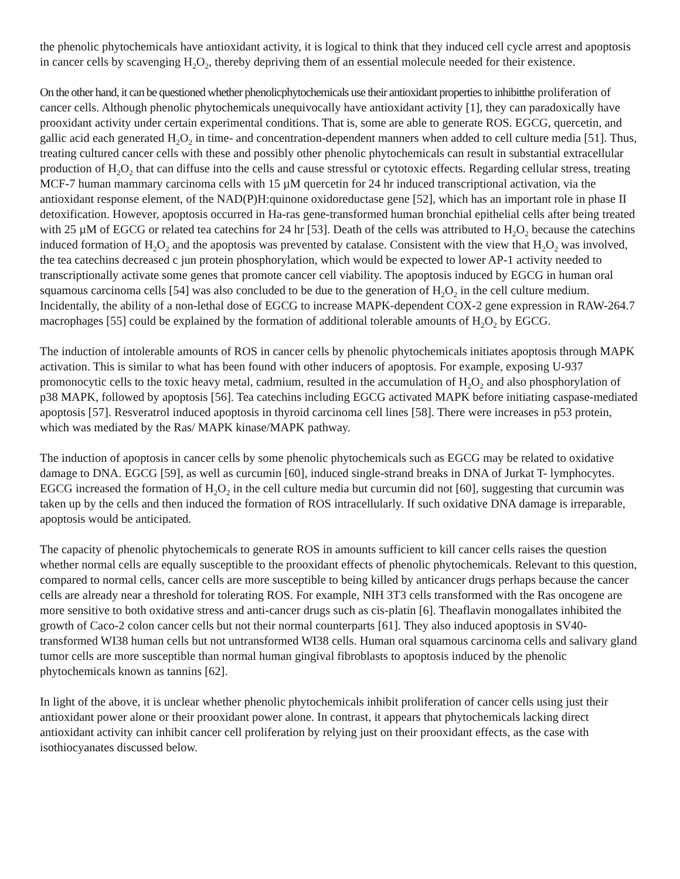the phenolic phytochemicals have antioxidant activity, it is logical to think that they induced cell cycle arrest and apoptosis in cancer cells by scavenging H<sub>2</sub>O<sub>2</sub>, thereby depriving them of an essential molecule needed for their existence.
On the other hand, it can be questioned whether phenolicphytochemicals use their antioxidant properties to inhibitthe proliferation of cancer cells. Although phenolic phytochemicals unequivocally have antioxidant activity [1], they can paradoxically have prooxidant activity under certain experimental conditions. That is, some are able to generate ROS. EGCG, quercetin, and gallic acid each generated H<sub>2</sub>O<sub>2</sub> in time- and concentration-dependent manners when added to cell culture media [51]. Thus, treating cultured cancer cells with these and possibly other phenolic phytochemicals can result in substantial extracellular production of H<sub>2</sub>O<sub>2</sub> that can diffuse into the cells and cause stressful or cytotoxic effects. Regarding cellular stress, treating MCF-7 human mammary carcinoma cells with 15 µM quercetin for 24 hr induced transcriptional activation, via the antioxidant response element, of the NAD(P)H:quinone oxidoreductase gene [52], which has an important role in phase II detoxification. However, apoptosis occurred in Ha-ras gene-transformed human bronchial epithelial cells after being treated with 25 µM of EGCG or related tea catechins for 24 hr [53]. Death of the cells was attributed to H<sub>2</sub>O<sub>2</sub> because the catechins induced formation of H<sub>2</sub>O<sub>2</sub> and the apoptosis was prevented by catalase. Consistent with the view that H<sub>2</sub>O<sub>2</sub> was involved, the tea catechins decreased c jun protein phosphorylation, which would be expected to lower AP-1 activity needed to transcriptionally activate some genes that promote cancer cell viability. The apoptosis induced by EGCG in human oral squamous carcinoma cells [54] was also concluded to be due to the generation of H<sub>2</sub>O<sub>2</sub> in the cell culture medium. Incidentally, the ability of a non-lethal dose of EGCG to increase MAPK-dependent COX-2 gene expression in RAW-264.7 macrophages [55] could be explained by the formation of additional tolerable amounts of H<sub>2</sub>O<sub>2</sub> by EGCG.
The induction of intolerable amounts of ROS in cancer cells by phenolic phytochemicals initiates apoptosis through MAPK activation. This is similar to what has been found with other inducers of apoptosis. For example, exposing U-937 promonocytic cells to the toxic heavy metal, cadmium, resulted in the accumulation of H<sub>2</sub>O<sub>2</sub> and also phosphorylation of p38 MAPK, followed by apoptosis [56]. Tea catechins including EGCG activated MAPK before initiating caspase-mediated apoptosis [57]. Resveratrol induced apoptosis in thyroid carcinoma cell lines [58]. There were increases in p53 protein, which was mediated by the Ras/ MAPK kinase/MAPK pathway.
The induction of apoptosis in cancer cells by some phenolic phytochemicals such as EGCG may be related to oxidative damage to DNA. EGCG [59], as well as curcumin [60], induced single-strand breaks in DNA of Jurkat T- lymphocytes. EGCG increased the formation of H<sub>2</sub>O<sub>2</sub> in the cell culture media but curcumin did not [60], suggesting that curcumin was taken up by the cells and then induced the formation of ROS intracellularly. If such oxidative DNA damage is irreparable, apoptosis would be anticipated.
The capacity of phenolic phytochemicals to generate ROS in amounts sufficient to kill cancer cells raises the question whether normal cells are equally susceptible to the prooxidant effects of phenolic phytochemicals. Relevant to this question, compared to normal cells, cancer cells are more susceptible to being killed by anticancer drugs perhaps because the cancer cells are already near a threshold for tolerating ROS. For example, NIH 3T3 cells transformed with the Ras oncogene are more sensitive to both oxidative stress and anti-cancer drugs such as cis-platin [6]. Theaflavin monogallates inhibited the growth of Caco-2 colon cancer cells but not their normal counterparts [61]. They also induced apoptosis in SV40-transformed WI38 human cells but not untransformed WI38 cells. Human oral squamous carcinoma cells and salivary gland tumor cells are more susceptible than normal human gingival fibroblasts to apoptosis induced by the phenolic phytochemicals known as tannins [62].
In light of the above, it is unclear whether phenolic phytochemicals inhibit proliferation of cancer cells using just their antioxidant power alone or their prooxidant power alone. In contrast, it appears that phytochemicals lacking direct antioxidant activity can inhibit cancer cell proliferation by relying just on their prooxidant effects, as the case with isothiocyanates discussed below.